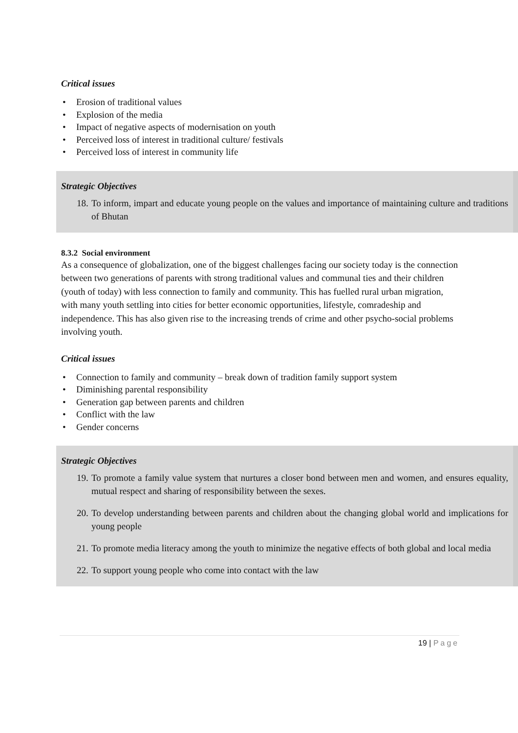Critical issues
• Erosion of traditional values
• Explosion of the media
• Impact of negative aspects of modernisation on youth
• Perceived loss of interest in traditional culture/ festivals
• Perceived loss of interest in community life
Strategic Objectives
18. To inform, impart and educate young people on the values and importance of maintaining culture and traditions of Bhutan
8.3.2 Social environment
As a consequence of globalization, one of the biggest challenges facing our society today is the connection between two generations of parents with strong traditional values and communal ties and their children (youth of today) with less connection to family and community. This has fuelled rural urban migration, with many youth settling into cities for better economic opportunities, lifestyle, comradeship and independence. This has also given rise to the increasing trends of crime and other psycho-social problems involving youth.
Critical issues
• Connection to family and community – break down of tradition family support system
• Diminishing parental responsibility
• Generation gap between parents and children
• Conflict with the law
• Gender concerns
Strategic Objectives
19. To promote a family value system that nurtures a closer bond between men and women, and ensures equality, mutual respect and sharing of responsibility between the sexes.
20. To develop understanding between parents and children about the changing global world and implications for young people
21. To promote media literacy among the youth to minimize the negative effects of both global and local media
22. To support young people who come into contact with the law
19 | Page